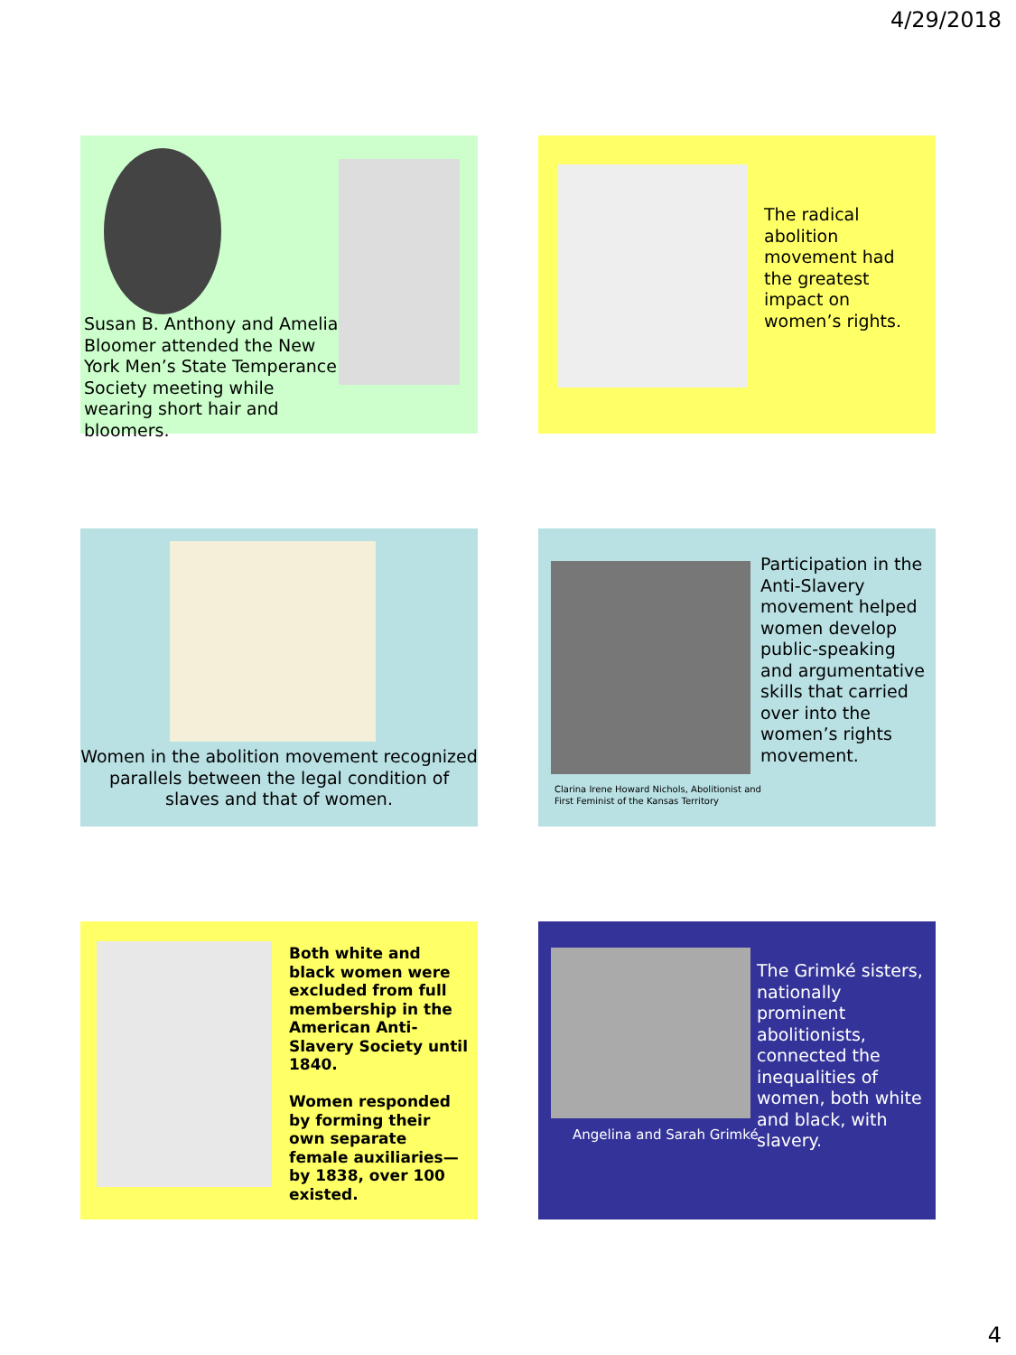4/29/2018
Susan B. Anthony and Amelia Bloomer attended the New York Men’s State Temperance Society meeting while wearing short hair and bloomers.
The radical abolition movement had the greatest impact on women’s rights.
Women in the abolition movement recognized parallels between the legal condition of slaves and that of women.
Participation in the Anti-Slavery movement helped women develop public-speaking and argumentative skills that carried over into the women’s rights movement.
Clarina Irene Howard Nichols, Abolitionist and First Feminist of the Kansas Territory
Both white and black women were excluded from full membership in the American Anti-Slavery Society until 1840.
Women responded by forming their own separate female auxiliaries—by 1838, over 100 existed.
Angelina and Sarah Grimké
The Grimké sisters, nationally prominent abolitionists, connected the inequalities of women, both white and black, with slavery.
4